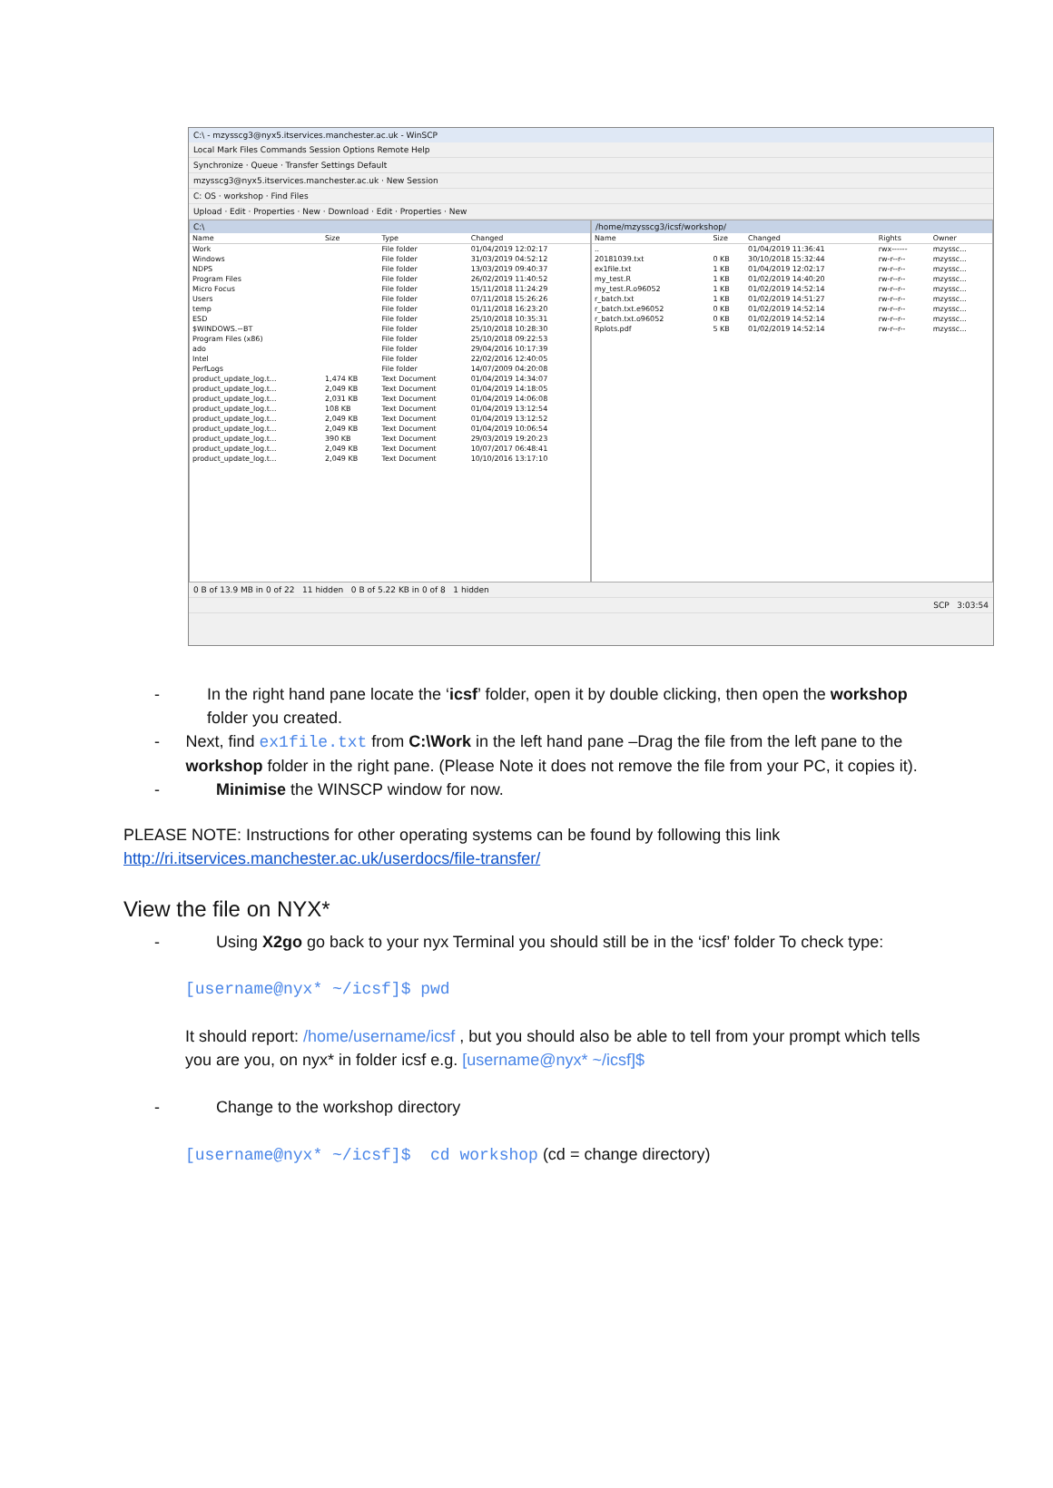C:\ - mzysscg3@nyx5.itservices.manchester.ac.uk - WinSCP
Local Mark Files Commands Session Options Remote Help
Synchronize · Queue · Transfer Settings Default
mzysscg3@nyx5.itservices.manchester.ac.uk · New Session
C: OS · workshop · Find Files
Upload · Edit · Properties · New · Download · Edit · Properties · New
C:\
| Name | Size | Type | Changed |
| --- | --- | --- | --- |
| Work | | File folder | 01/04/2019 12:02:17 |
| Windows | | File folder | 31/03/2019 04:52:12 |
| NDPS | | File folder | 13/03/2019 09:40:37 |
| Program Files | | File folder | 26/02/2019 11:40:52 |
| Micro Focus | | File folder | 15/11/2018 11:24:29 |
| Users | | File folder | 07/11/2018 15:26:26 |
| temp | | File folder | 01/11/2018 16:23:20 |
| ESD | | File folder | 25/10/2018 10:35:31 |
| $WINDOWS.~BT | | File folder | 25/10/2018 10:28:30 |
| Program Files (x86) | | File folder | 25/10/2018 09:22:53 |
| ado | | File folder | 29/04/2016 10:17:39 |
| Intel | | File folder | 22/02/2016 12:40:05 |
| PerfLogs | | File folder | 14/07/2009 04:20:08 |
| product_update_log.t... | 1,474 KB | Text Document | 01/04/2019 14:34:07 |
| product_update_log.t... | 2,049 KB | Text Document | 01/04/2019 14:18:05 |
| product_update_log.t... | 2,031 KB | Text Document | 01/04/2019 14:06:08 |
| product_update_log.t... | 108 KB | Text Document | 01/04/2019 13:12:54 |
| product_update_log.t... | 2,049 KB | Text Document | 01/04/2019 13:12:52 |
| product_update_log.t... | 2,049 KB | Text Document | 01/04/2019 10:06:54 |
| product_update_log.t... | 390 KB | Text Document | 29/03/2019 19:20:23 |
| product_update_log.t... | 2,049 KB | Text Document | 10/07/2017 06:48:41 |
| product_update_log.t... | 2,049 KB | Text Document | 10/10/2016 13:17:10 |
/home/mzysscg3/icsf/workshop/
| Name | Size | Changed | Rights | Owner |
| --- | --- | --- | --- | --- |
| .. | | 01/04/2019 11:36:41 | rwx------ | mzyssc... |
| 20181039.txt | 0 KB | 30/10/2018 15:32:44 | rw-r--r-- | mzyssc... |
| ex1file.txt | 1 KB | 01/04/2019 12:02:17 | rw-r--r-- | mzyssc... |
| my_test.R | 1 KB | 01/02/2019 14:40:20 | rw-r--r-- | mzyssc... |
| my_test.R.o96052 | 1 KB | 01/02/2019 14:52:14 | rw-r--r-- | mzyssc... |
| r_batch.txt | 1 KB | 01/02/2019 14:51:27 | rw-r--r-- | mzyssc... |
| r_batch.txt.e96052 | 0 KB | 01/02/2019 14:52:14 | rw-r--r-- | mzyssc... |
| r_batch.txt.o96052 | 0 KB | 01/02/2019 14:52:14 | rw-r--r-- | mzyssc... |
| Rplots.pdf | 5 KB | 01/02/2019 14:52:14 | rw-r--r-- | mzyssc... |
0 B of 13.9 MB in 0 of 22 11 hidden 0 B of 5.22 KB in 0 of 8 1 hidden
SCP 3:03:54
- In the right hand pane locate the ‘icsf’ folder, open it by double clicking, then open the workshop folder you created.
- Next, find ex1file.txt from C:\Work in the left hand pane –Drag the file from the left pane to the workshop folder in the right pane. (Please Note it does not remove the file from your PC, it copies it).
- Minimise the WINSCP window for now.
PLEASE NOTE: Instructions for other operating systems can be found by following this link http://ri.itservices.manchester.ac.uk/userdocs/file-transfer/
View the file on NYX*
- Using X2go go back to your nyx Terminal you should still be in the ‘icsf’ folder To check type:
[username@nyx* ~/icsf]$ pwd
It should report: /home/username/icsf , but you should also be able to tell from your prompt which tells you are you, on nyx* in folder icsf e.g. [username@nyx* ~/icsf]$
- Change to the workshop directory
[username@nyx* ~/icsf]$ cd workshop (cd = change directory)